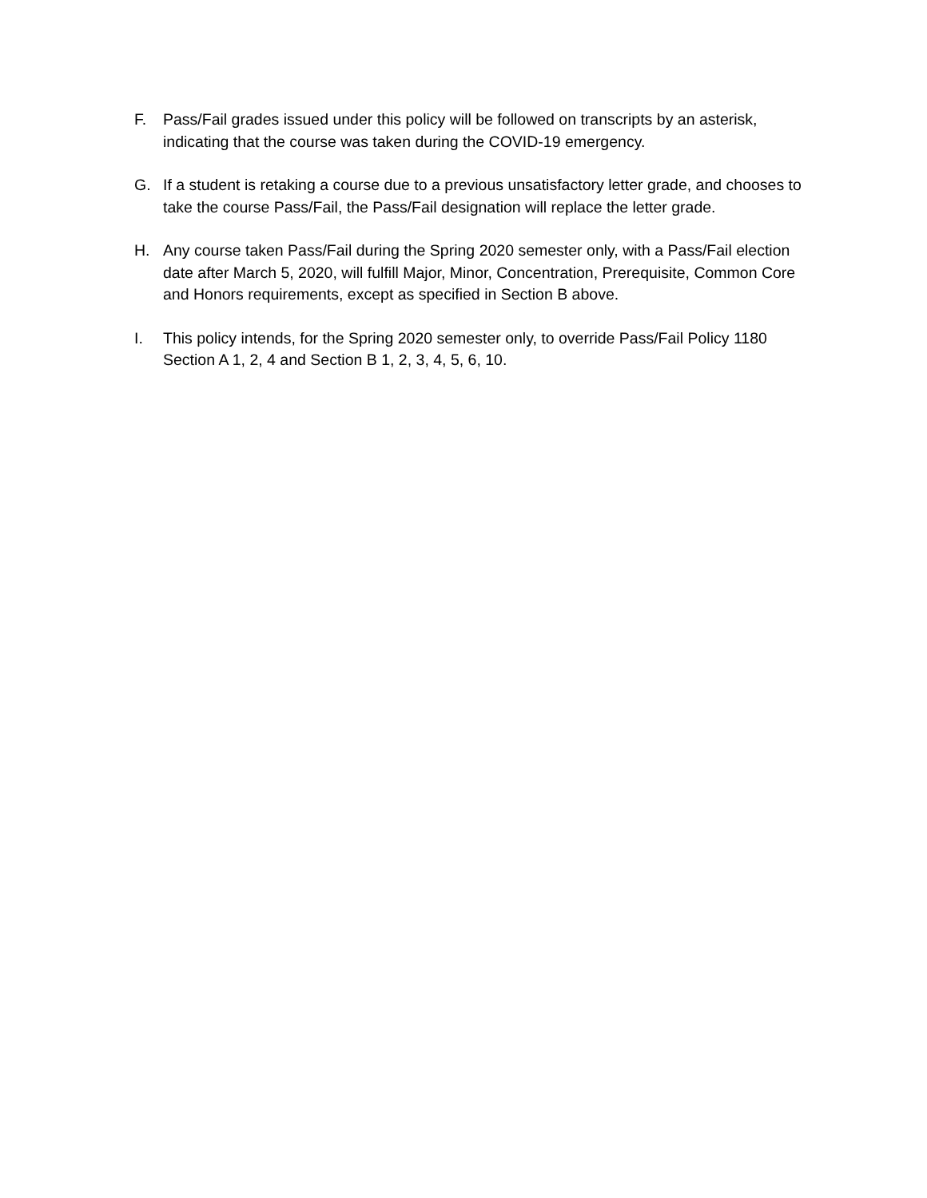F. Pass/Fail grades issued under this policy will be followed on transcripts by an asterisk, indicating that the course was taken during the COVID-19 emergency.
G. If a student is retaking a course due to a previous unsatisfactory letter grade, and chooses to take the course Pass/Fail, the Pass/Fail designation will replace the letter grade.
H. Any course taken Pass/Fail during the Spring 2020 semester only, with a Pass/Fail election date after March 5, 2020, will fulfill Major, Minor, Concentration, Prerequisite, Common Core and Honors requirements, except as specified in Section B above.
I. This policy intends, for the Spring 2020 semester only, to override Pass/Fail Policy 1180 Section A 1, 2, 4 and Section B 1, 2, 3, 4, 5, 6, 10.